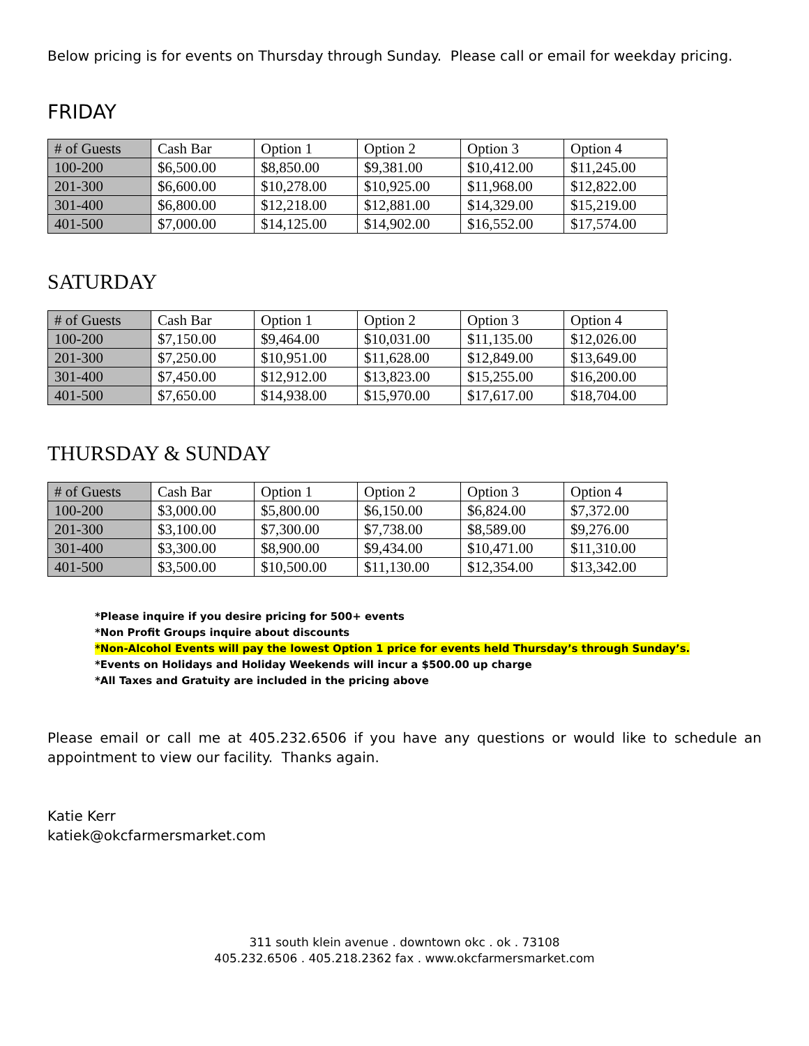Below pricing is for events on Thursday through Sunday. Please call or email for weekday pricing.
FRIDAY
| # of Guests | Cash Bar | Option 1 | Option 2 | Option 3 | Option 4 |
| 100-200 | $6,500.00 | $8,850.00 | $9,381.00 | $10,412.00 | $11,245.00 |
| 201-300 | $6,600.00 | $10,278.00 | $10,925.00 | $11,968.00 | $12,822.00 |
| 301-400 | $6,800.00 | $12,218.00 | $12,881.00 | $14,329.00 | $15,219.00 |
| 401-500 | $7,000.00 | $14,125.00 | $14,902.00 | $16,552.00 | $17,574.00 |
SATURDAY
| # of Guests | Cash Bar | Option 1 | Option 2 | Option 3 | Option 4 |
| 100-200 | $7,150.00 | $9,464.00 | $10,031.00 | $11,135.00 | $12,026.00 |
| 201-300 | $7,250.00 | $10,951.00 | $11,628.00 | $12,849.00 | $13,649.00 |
| 301-400 | $7,450.00 | $12,912.00 | $13,823.00 | $15,255.00 | $16,200.00 |
| 401-500 | $7,650.00 | $14,938.00 | $15,970.00 | $17,617.00 | $18,704.00 |
THURSDAY & SUNDAY
| # of Guests | Cash Bar | Option 1 | Option 2 | Option 3 | Option 4 |
| 100-200 | $3,000.00 | $5,800.00 | $6,150.00 | $6,824.00 | $7,372.00 |
| 201-300 | $3,100.00 | $7,300.00 | $7,738.00 | $8,589.00 | $9,276.00 |
| 301-400 | $3,300.00 | $8,900.00 | $9,434.00 | $10,471.00 | $11,310.00 |
| 401-500 | $3,500.00 | $10,500.00 | $11,130.00 | $12,354.00 | $13,342.00 |
*Please inquire if you desire pricing for 500+ events
*Non Profit Groups inquire about discounts
*Non-Alcohol Events will pay the lowest Option 1 price for events held Thursday’s through Sunday’s.
*Events on Holidays and Holiday Weekends will incur a $500.00 up charge
*All Taxes and Gratuity are included in the pricing above
Please email or call me at 405.232.6506 if you have any questions or would like to schedule an appointment to view our facility. Thanks again.
Katie Kerr
katiek@okcfarmersmarket.com
311 south klein avenue . downtown okc . ok . 73108
405.232.6506 . 405.218.2362 fax . www.okcfarmersmarket.com